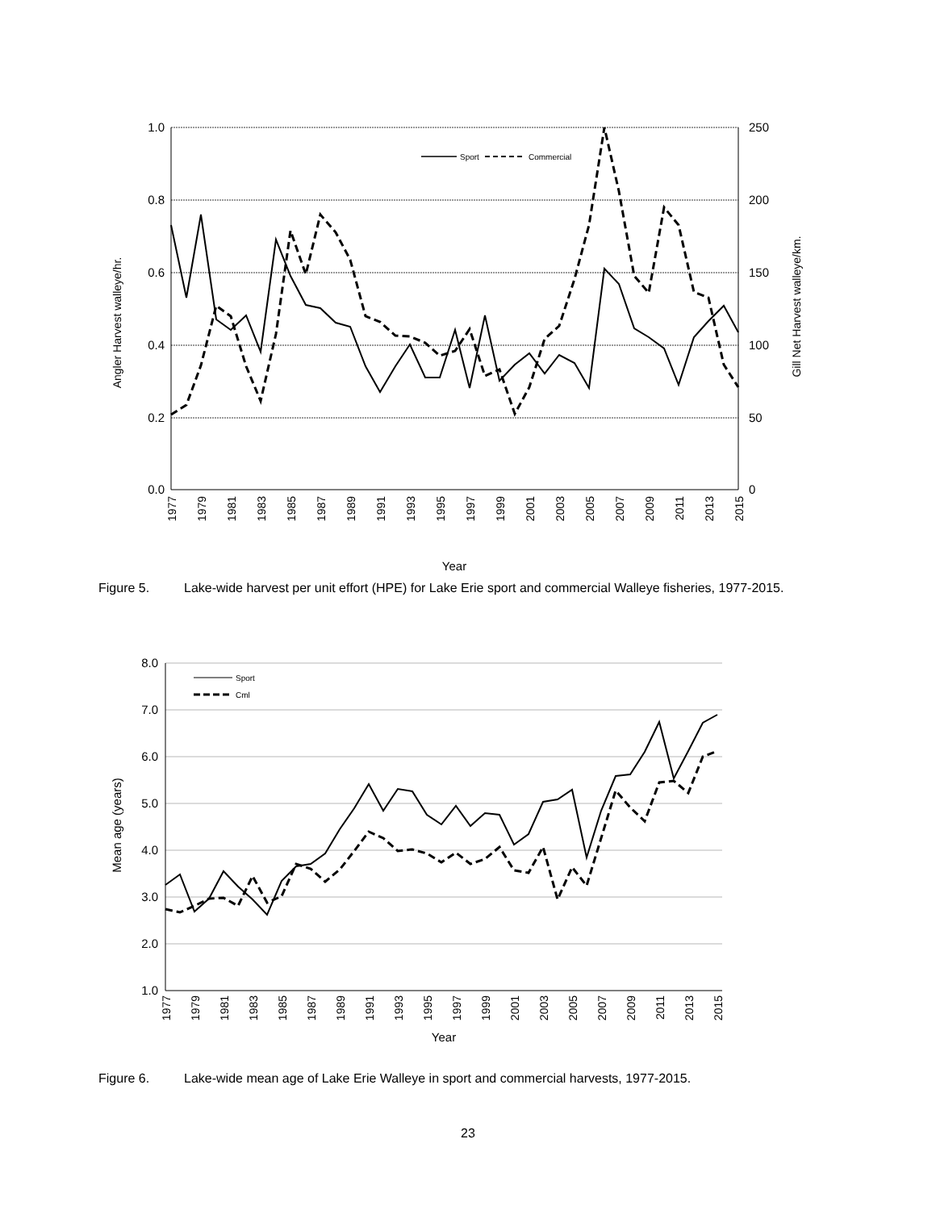1.0
0.8
0.6
0.4
0.2
0.0
250
200
150
100
50
0
Angler Harvest walleye/hr.
Gill Net Harvest walleye/km.
1977
1979
1981
1983
1985
1987
1989
1991
1993
1995
1997
1999
2001
2003
2005
2007
2009
2011
2013
2015
Year
Sport
Commercial
Figure 5. Lake-wide harvest per unit effort (HPE) for Lake Erie sport and commercial Walleye fisheries, 1977-2015.
8.0
7.0
6.0
5.0
4.0
3.0
2.0
1.0
Mean age (years)
1977
1979
1981
1983
1985
1987
1989
1991
1993
1995
1997
1999
2001
2003
2005
2007
2009
2011
2013
2015
Year
Sport
Cml
Figure 6. Lake-wide mean age of Lake Erie Walleye in sport and commercial harvests, 1977-2015.
23